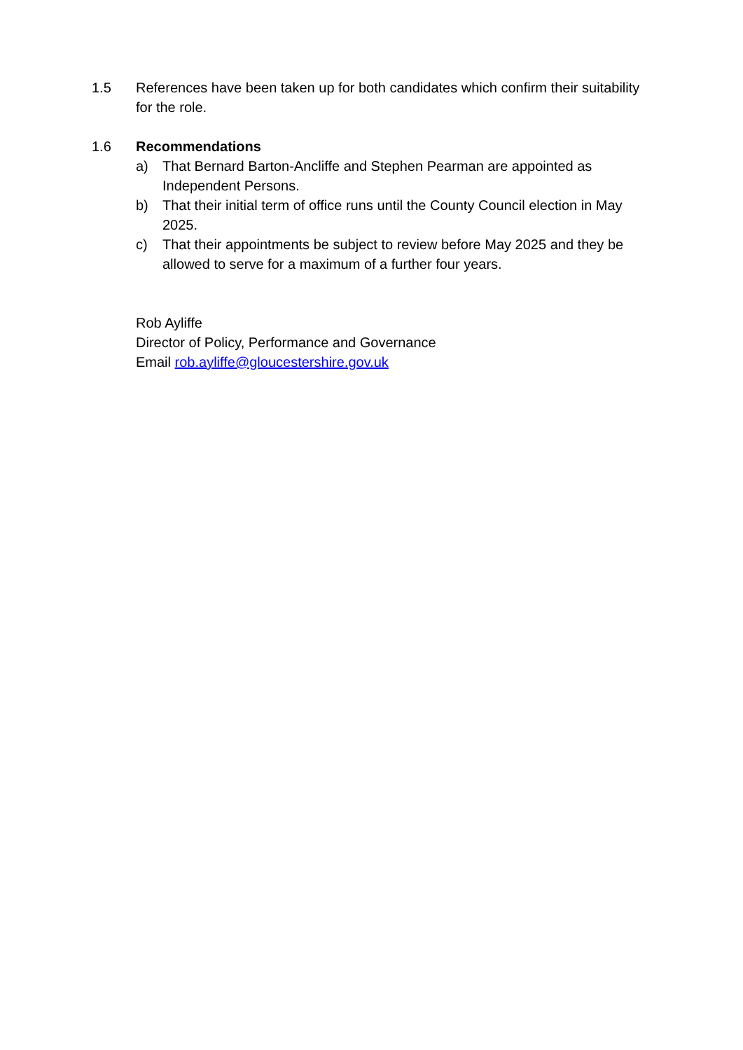1.5 References have been taken up for both candidates which confirm their suitability for the role.
1.6 Recommendations
a) That Bernard Barton-Ancliffe and Stephen Pearman are appointed as Independent Persons.
b) That their initial term of office runs until the County Council election in May 2025.
c) That their appointments be subject to review before May 2025 and they be allowed to serve for a maximum of a further four years.
Rob Ayliffe
Director of Policy, Performance and Governance
Email rob.ayliffe@gloucestershire.gov.uk